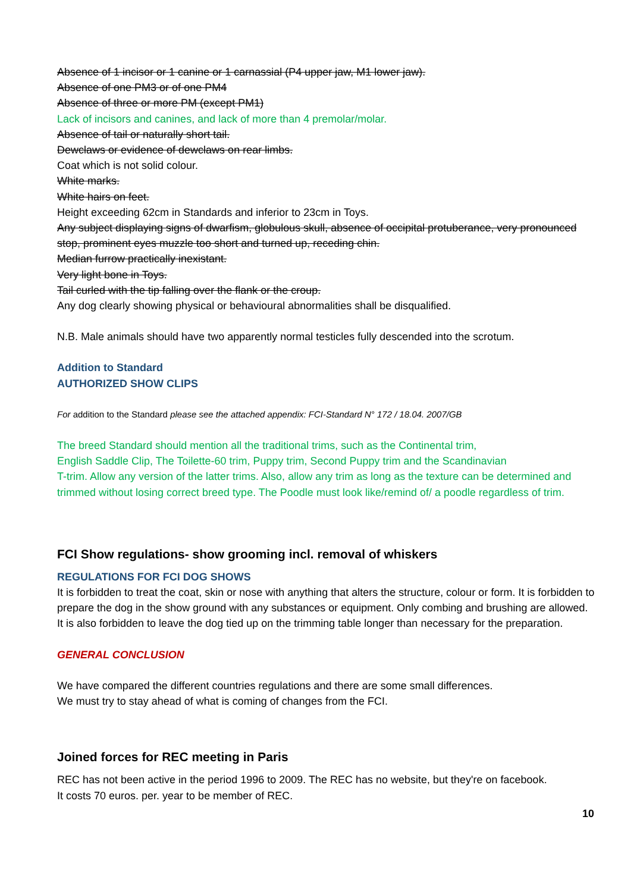Absence of 1 incisor or 1 canine or 1 carnassial (P4 upper jaw, M1 lower jaw).
Absence of one PM3 or of one PM4
Absence of three or more PM (except PM1)
Lack of incisors and canines, and lack of more than 4 premolar/molar.
Absence of tail or naturally short tail.
Dewclaws or evidence of dewclaws on rear limbs.
Coat which is not solid colour.
White marks.
White hairs on feet.
Height exceeding 62cm in Standards and inferior to 23cm in Toys.
Any subject displaying signs of dwarfism, globulous skull, absence of occipital protuberance, very pronounced stop, prominent eyes muzzle too short and turned up, receding chin.
Median furrow practically inexistant.
Very light bone in Toys.
Tail curled with the tip falling over the flank or the croup.
Any dog clearly showing physical or behavioural abnormalities shall be disqualified.
N.B. Male animals should have two apparently normal testicles fully descended into the scrotum.
Addition to Standard
AUTHORIZED SHOW CLIPS
For addition to the Standard please see the attached appendix: FCI-Standard N° 172 / 18.04. 2007/GB
The breed Standard should mention all the traditional trims, such as the Continental trim,
English Saddle Clip, The Toilette-60 trim, Puppy trim, Second Puppy trim and the Scandinavian
T-trim. Allow any version of the latter trims. Also, allow any trim as long as the texture can be determined and trimmed without losing correct breed type. The Poodle must look like/remind of/ a poodle regardless of trim.
FCI Show regulations- show grooming incl. removal of whiskers
REGULATIONS FOR FCI DOG SHOWS
It is forbidden to treat the coat, skin or nose with anything that alters the structure, colour or form. It is forbidden to prepare the dog in the show ground with any substances or equipment. Only combing and brushing are allowed. It is also forbidden to leave the dog tied up on the trimming table longer than necessary for the preparation.
GENERAL CONCLUSION
We have compared the different countries regulations and there are some small differences.
We must try to stay ahead of what is coming of changes from the FCI.
Joined forces for REC meeting in Paris
REC has not been active in the period 1996 to 2009. The REC has no website, but they're on facebook.
It costs 70 euros. per. year to be member of REC.
10